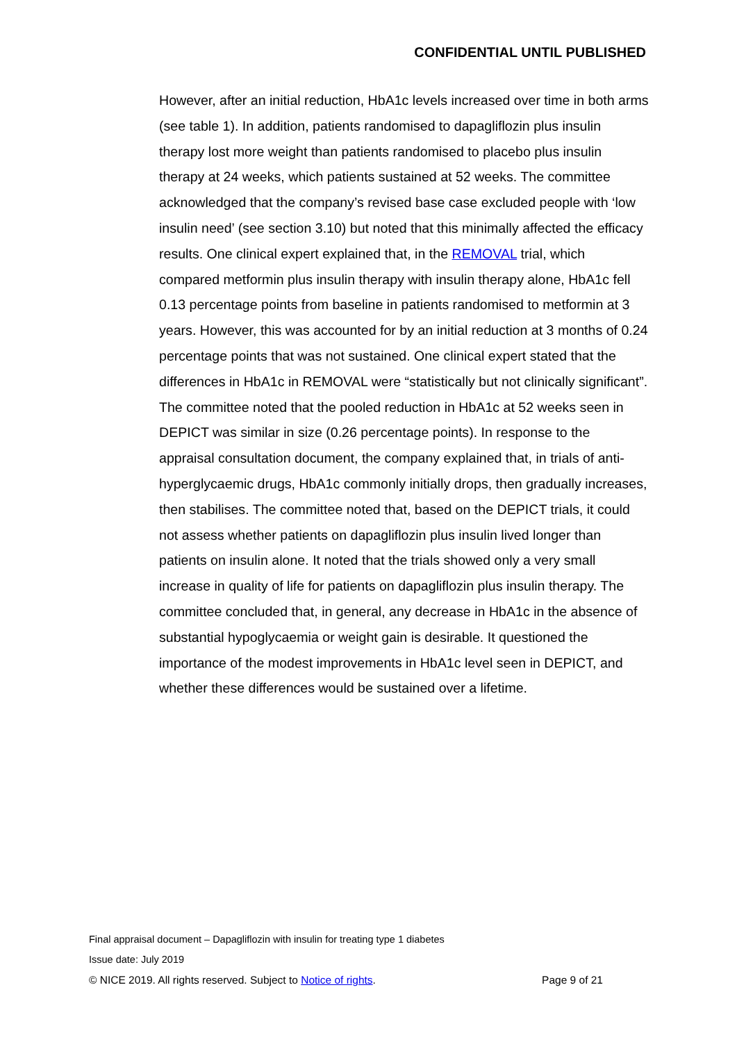CONFIDENTIAL UNTIL PUBLISHED
However, after an initial reduction, HbA1c levels increased over time in both arms (see table 1). In addition, patients randomised to dapagliflozin plus insulin therapy lost more weight than patients randomised to placebo plus insulin therapy at 24 weeks, which patients sustained at 52 weeks. The committee acknowledged that the company’s revised base case excluded people with ‘low insulin need’ (see section 3.10) but noted that this minimally affected the efficacy results. One clinical expert explained that, in the REMOVAL trial, which compared metformin plus insulin therapy with insulin therapy alone, HbA1c fell 0.13 percentage points from baseline in patients randomised to metformin at 3 years. However, this was accounted for by an initial reduction at 3 months of 0.24 percentage points that was not sustained. One clinical expert stated that the differences in HbA1c in REMOVAL were “statistically but not clinically significant”. The committee noted that the pooled reduction in HbA1c at 52 weeks seen in DEPICT was similar in size (0.26 percentage points). In response to the appraisal consultation document, the company explained that, in trials of anti-hyperglycaemic drugs, HbA1c commonly initially drops, then gradually increases, then stabilises. The committee noted that, based on the DEPICT trials, it could not assess whether patients on dapagliflozin plus insulin lived longer than patients on insulin alone. It noted that the trials showed only a very small increase in quality of life for patients on dapagliflozin plus insulin therapy. The committee concluded that, in general, any decrease in HbA1c in the absence of substantial hypoglycaemia or weight gain is desirable. It questioned the importance of the modest improvements in HbA1c level seen in DEPICT, and whether these differences would be sustained over a lifetime.
Final appraisal document – Dapagliflozin with insulin for treating type 1 diabetes
Issue date: July 2019
© NICE 2019. All rights reserved. Subject to Notice of rights. Page 9 of 21